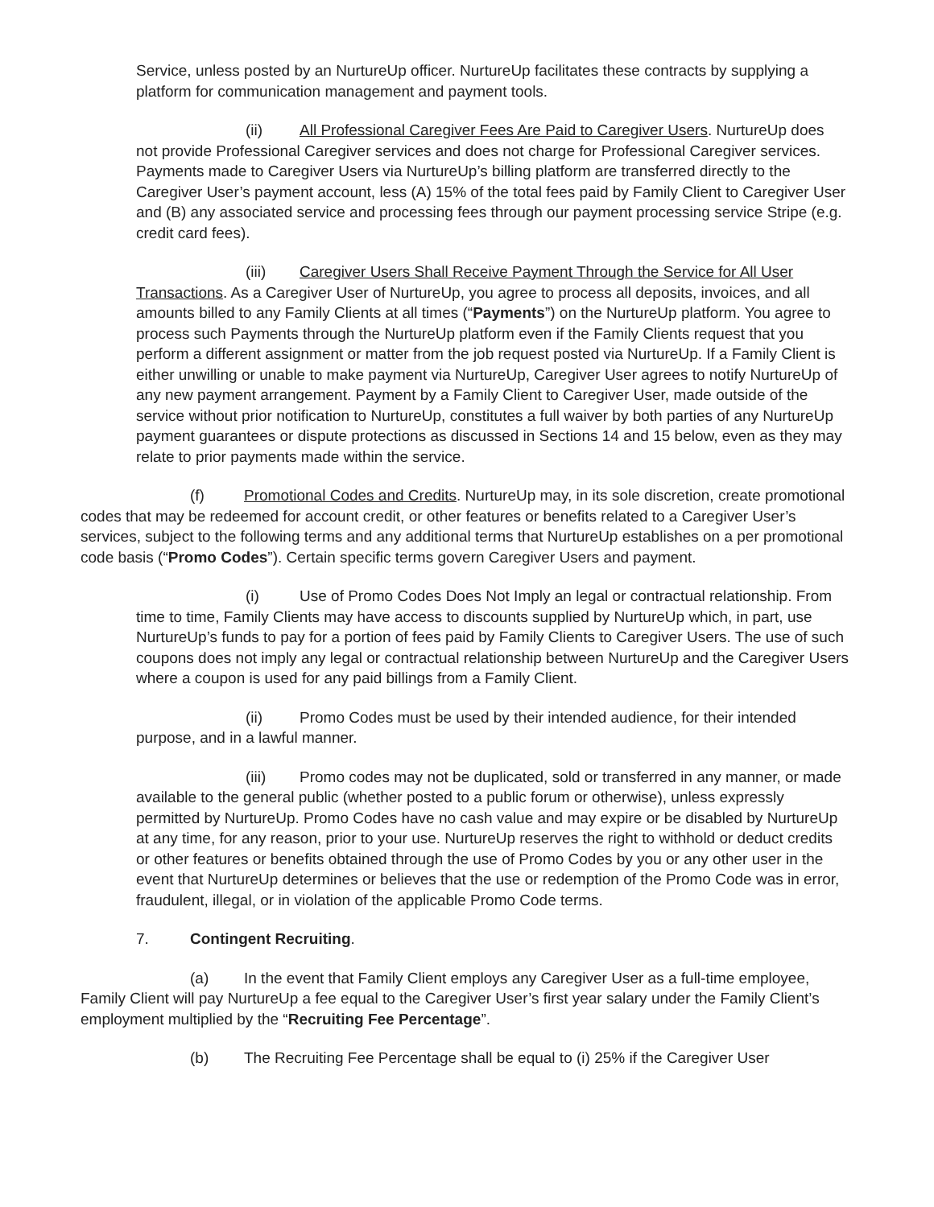Service, unless posted by an NurtureUp officer. NurtureUp facilitates these contracts by supplying a platform for communication management and payment tools.
(ii) All Professional Caregiver Fees Are Paid to Caregiver Users. NurtureUp does not provide Professional Caregiver services and does not charge for Professional Caregiver services. Payments made to Caregiver Users via NurtureUp’s billing platform are transferred directly to the Caregiver User’s payment account, less (A) 15% of the total fees paid by Family Client to Caregiver User and (B) any associated service and processing fees through our payment processing service Stripe (e.g. credit card fees).
(iii) Caregiver Users Shall Receive Payment Through the Service for All User Transactions. As a Caregiver User of NurtureUp, you agree to process all deposits, invoices, and all amounts billed to any Family Clients at all times (“Payments”) on the NurtureUp platform. You agree to process such Payments through the NurtureUp platform even if the Family Clients request that you perform a different assignment or matter from the job request posted via NurtureUp. If a Family Client is either unwilling or unable to make payment via NurtureUp, Caregiver User agrees to notify NurtureUp of any new payment arrangement. Payment by a Family Client to Caregiver User, made outside of the service without prior notification to NurtureUp, constitutes a full waiver by both parties of any NurtureUp payment guarantees or dispute protections as discussed in Sections 14 and 15 below, even as they may relate to prior payments made within the service.
(f) Promotional Codes and Credits. NurtureUp may, in its sole discretion, create promotional codes that may be redeemed for account credit, or other features or benefits related to a Caregiver User’s services, subject to the following terms and any additional terms that NurtureUp establishes on a per promotional code basis (“Promo Codes”). Certain specific terms govern Caregiver Users and payment.
(i) Use of Promo Codes Does Not Imply an legal or contractual relationship. From time to time, Family Clients may have access to discounts supplied by NurtureUp which, in part, use NurtureUp’s funds to pay for a portion of fees paid by Family Clients to Caregiver Users. The use of such coupons does not imply any legal or contractual relationship between NurtureUp and the Caregiver Users where a coupon is used for any paid billings from a Family Client.
(ii) Promo Codes must be used by their intended audience, for their intended purpose, and in a lawful manner.
(iii) Promo codes may not be duplicated, sold or transferred in any manner, or made available to the general public (whether posted to a public forum or otherwise), unless expressly permitted by NurtureUp. Promo Codes have no cash value and may expire or be disabled by NurtureUp at any time, for any reason, prior to your use. NurtureUp reserves the right to withhold or deduct credits or other features or benefits obtained through the use of Promo Codes by you or any other user in the event that NurtureUp determines or believes that the use or redemption of the Promo Code was in error, fraudulent, illegal, or in violation of the applicable Promo Code terms.
7. Contingent Recruiting.
(a) In the event that Family Client employs any Caregiver User as a full-time employee, Family Client will pay NurtureUp a fee equal to the Caregiver User’s first year salary under the Family Client’s employment multiplied by the “Recruiting Fee Percentage”.
(b) The Recruiting Fee Percentage shall be equal to (i) 25% if the Caregiver User